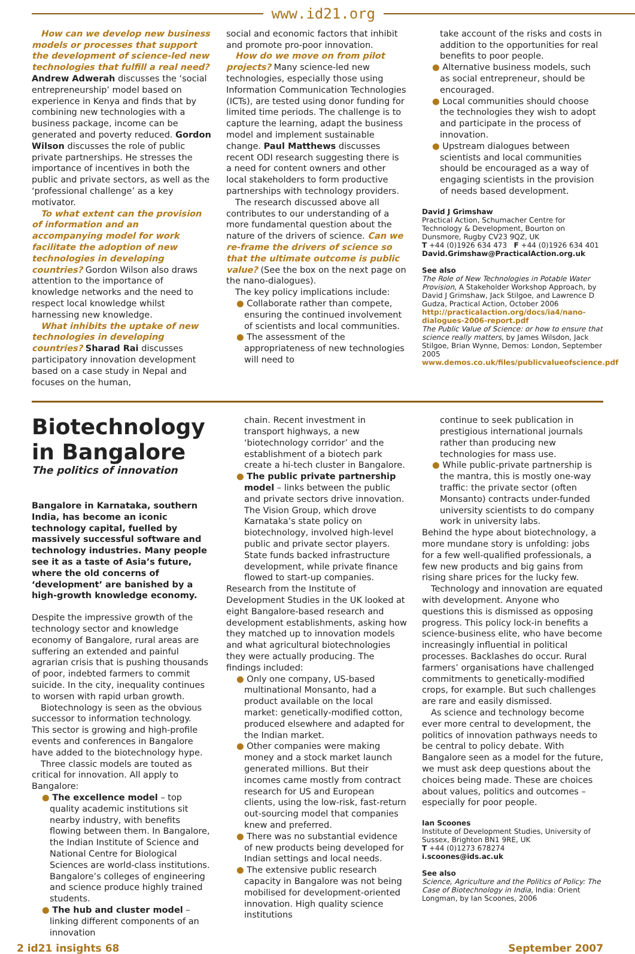www.id21.org
How can we develop new business models or processes that support the development of science-led new technologies that fulfill a real need? Andrew Adwerah discusses the ‘social entrepreneurship’ model based on experience in Kenya and finds that by combining new technologies with a business package, income can be generated and poverty reduced. Gordon Wilson discusses the role of public private partnerships. He stresses the importance of incentives in both the public and private sectors, as well as the ‘professional challenge’ as a key motivator.
To what extent can the provision of information and an accompanying model for work facilitate the adoption of new technologies in developing countries? Gordon Wilson also draws attention to the importance of knowledge networks and the need to respect local knowledge whilst harnessing new knowledge.
What inhibits the uptake of new technologies in developing countries? Sharad Rai discusses participatory innovation development based on a case study in Nepal and focuses on the human,
social and economic factors that inhibit and promote pro-poor innovation.
How do we move on from pilot projects? Many science-led new technologies, especially those using Information Communication Technologies (ICTs), are tested using donor funding for limited time periods. The challenge is to capture the learning, adapt the business model and implement sustainable change. Paul Matthews discusses recent ODI research suggesting there is a need for content owners and other local stakeholders to form productive partnerships with technology providers.
The research discussed above all contributes to our understanding of a more fundamental question about the nature of the drivers of science. Can we re-frame the drivers of science so that the ultimate outcome is public value? (See the box on the next page on the nano-dialogues).
The key policy implications include:
● Collaborate rather than compete, ensuring the continued involvement of scientists and local communities.
● The assessment of the appropriateness of new technologies will need to
take account of the risks and costs in addition to the opportunities for real benefits to poor people.
● Alternative business models, such as social entrepreneur, should be encouraged.
● Local communities should choose the technologies they wish to adopt and participate in the process of innovation.
● Upstream dialogues between scientists and local communities should be encouraged as a way of engaging scientists in the provision of needs based development.
David J Grimshaw
Practical Action, Schumacher Centre for Technology & Development, Bourton on Dunsmore, Rugby CV23 9QZ, UK
T +44 (0)1926 634 473 F +44 (0)1926 634 401
David.Grimshaw@PracticalAction.org.uk
See also
The Role of New Technologies in Potable Water Provision, A Stakeholder Workshop Approach, by David J Grimshaw, Jack Stilgoe, and Lawrence D Gudza, Practical Action, October 2006
http://practicalaction.org/docs/ia4/nano-dialogues-2006-report.pdf
The Public Value of Science: or how to ensure that science really matters, by James Wilsdon, Jack Stilgoe, Brian Wynne, Demos: London, September 2005
www.demos.co.uk/files/publicvalueofscience.pdf
Biotechnology in Bangalore
The politics of innovation
Bangalore in Karnataka, southern India, has become an iconic technology capital, fuelled by massively successful software and technology industries. Many people see it as a taste of Asia’s future, where the old concerns of ‘development’ are banished by a high-growth knowledge economy.
Despite the impressive growth of the technology sector and knowledge economy of Bangalore, rural areas are suffering an extended and painful agrarian crisis that is pushing thousands of poor, indebted farmers to commit suicide. In the city, inequality continues to worsen with rapid urban growth.
Biotechnology is seen as the obvious successor to information technology. This sector is growing and high-profile events and conferences in Bangalore have added to the biotechnology hype.
Three classic models are touted as critical for innovation. All apply to Bangalore:
● The excellence model – top quality academic institutions sit nearby industry, with benefits flowing between them. In Bangalore, the Indian Institute of Science and National Centre for Biological Sciences are world-class institutions. Bangalore’s colleges of engineering and science produce highly trained students.
● The hub and cluster model – linking different components of an innovation
chain. Recent investment in transport highways, a new ‘biotechnology corridor’ and the establishment of a biotech park create a hi-tech cluster in Bangalore.
● The public private partnership model – links between the public and private sectors drive innovation. The Vision Group, which drove Karnataka’s state policy on biotechnology, involved high-level public and private sector players. State funds backed infrastructure development, while private finance flowed to start-up companies.
Research from the Institute of Development Studies in the UK looked at eight Bangalore-based research and development establishments, asking how they matched up to innovation models and what agricultural biotechnologies they were actually producing. The findings included:
● Only one company, US-based multinational Monsanto, had a product available on the local market: genetically-modified cotton, produced elsewhere and adapted for the Indian market.
● Other companies were making money and a stock market launch generated millions. But their incomes came mostly from contract research for US and European clients, using the low-risk, fast-return out-sourcing model that companies knew and preferred.
● There was no substantial evidence of new products being developed for Indian settings and local needs.
● The extensive public research capacity in Bangalore was not being mobilised for development-oriented innovation. High quality science institutions
continue to seek publication in prestigious international journals rather than producing new technologies for mass use.
● While public-private partnership is the mantra, this is mostly one-way traffic: the private sector (often Monsanto) contracts under-funded university scientists to do company work in university labs.
Behind the hype about biotechnology, a more mundane story is unfolding: jobs for a few well-qualified professionals, a few new products and big gains from rising share prices for the lucky few.
Technology and innovation are equated with development. Anyone who questions this is dismissed as opposing progress. This policy lock-in benefits a science-business elite, who have become increasingly influential in political processes. Backlashes do occur. Rural farmers’ organisations have challenged commitments to genetically-modified crops, for example. But such challenges are rare and easily dismissed.
As science and technology become ever more central to development, the politics of innovation pathways needs to be central to policy debate. With Bangalore seen as a model for the future, we must ask deep questions about the choices being made. These are choices about values, politics and outcomes – especially for poor people.
Ian Scoones
Institute of Development Studies, University of Sussex, Brighton BN1 9RE, UK
T +44 (0)1273 678274
i.scoones@ids.ac.uk
See also
Science, Agriculture and the Politics of Policy: The Case of Biotechnology in India, India: Orient Longman, by Ian Scoones, 2006
2 id21 insights 68 September 2007